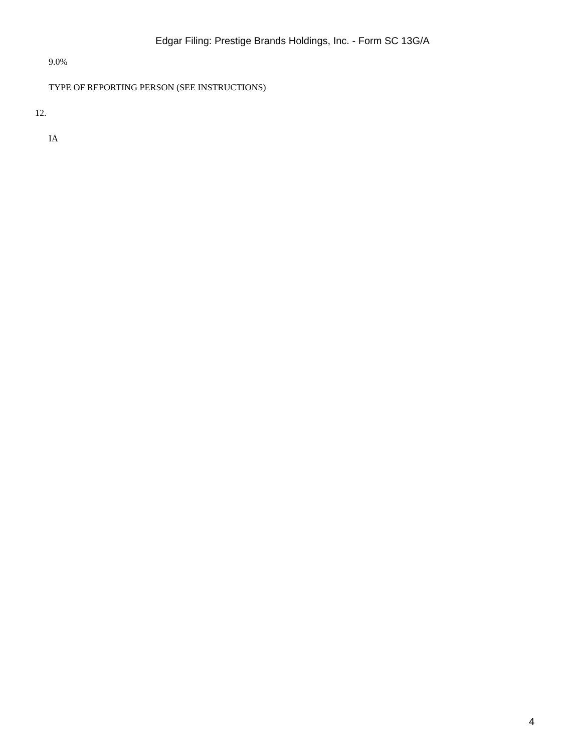Edgar Filing: Prestige Brands Holdings, Inc. - Form SC 13G/A
9.0%
TYPE OF REPORTING PERSON (SEE INSTRUCTIONS)
12.
IA
4